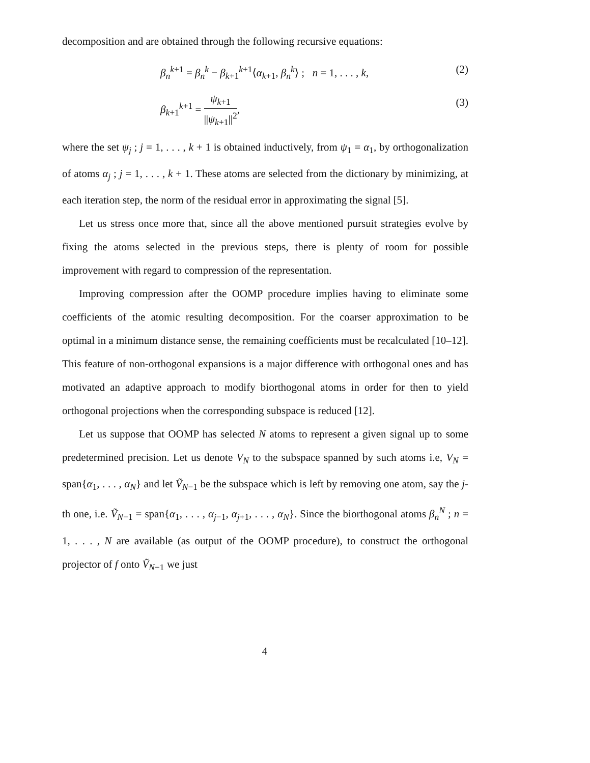decomposition and are obtained through the following recursive equations:
β<sub>n</sub><sup>k+1</sup> = β<sub>n</sub><sup>k</sup> − β<sub>k+1</sub><sup>k+1</sup>⟨α<sub>k+1</sub>, β<sub>n</sub><sup>k</sup>⟩ ; n = 1, . . . , k, (2)
β<sub>k+1</sub><sup>k+1</sup> = ψ<sub>k+1</sub> ||ψ<sub>k+1</sub>||<sup>2</sup>, (3)
where the set ψ<sub>j</sub> ; j = 1, . . . , k + 1 is obtained inductively, from ψ<sub>1</sub> = α<sub>1</sub>, by orthogonalization of atoms α<sub>j</sub> ; j = 1, . . . , k + 1. These atoms are selected from the dictionary by minimizing, at each iteration step, the norm of the residual error in approximating the signal [5].
Let us stress once more that, since all the above mentioned pursuit strategies evolve by fixing the atoms selected in the previous steps, there is plenty of room for possible improvement with regard to compression of the representation.
Improving compression after the OOMP procedure implies having to eliminate some coefficients of the atomic resulting decomposition. For the coarser approximation to be optimal in a minimum distance sense, the remaining coefficients must be recalculated [10–12]. This feature of non-orthogonal expansions is a major difference with orthogonal ones and has motivated an adaptive approach to modify biorthogonal atoms in order for then to yield orthogonal projections when the corresponding subspace is reduced [12].
Let us suppose that OOMP has selected N atoms to represent a given signal up to some predetermined precision. Let us denote V<sub>N</sub> to the subspace spanned by such atoms i.e, V<sub>N</sub> = span{α<sub>1</sub>, . . . , α<sub>N</sub>} and let Ṽ<sub>N−1</sub> be the subspace which is left by removing one atom, say the j-th one, i.e. Ṽ<sub>N−1</sub> = span{α<sub>1</sub>, . . . , α<sub>j−1</sub>, α<sub>j+1</sub>, . . . , α<sub>N</sub>}. Since the biorthogonal atoms β<sub>n</sub><sup>N</sup> ; n = 1, . . . , N are available (as output of the OOMP procedure), to construct the orthogonal projector of f onto Ṽ<sub>N−1</sub> we just
4